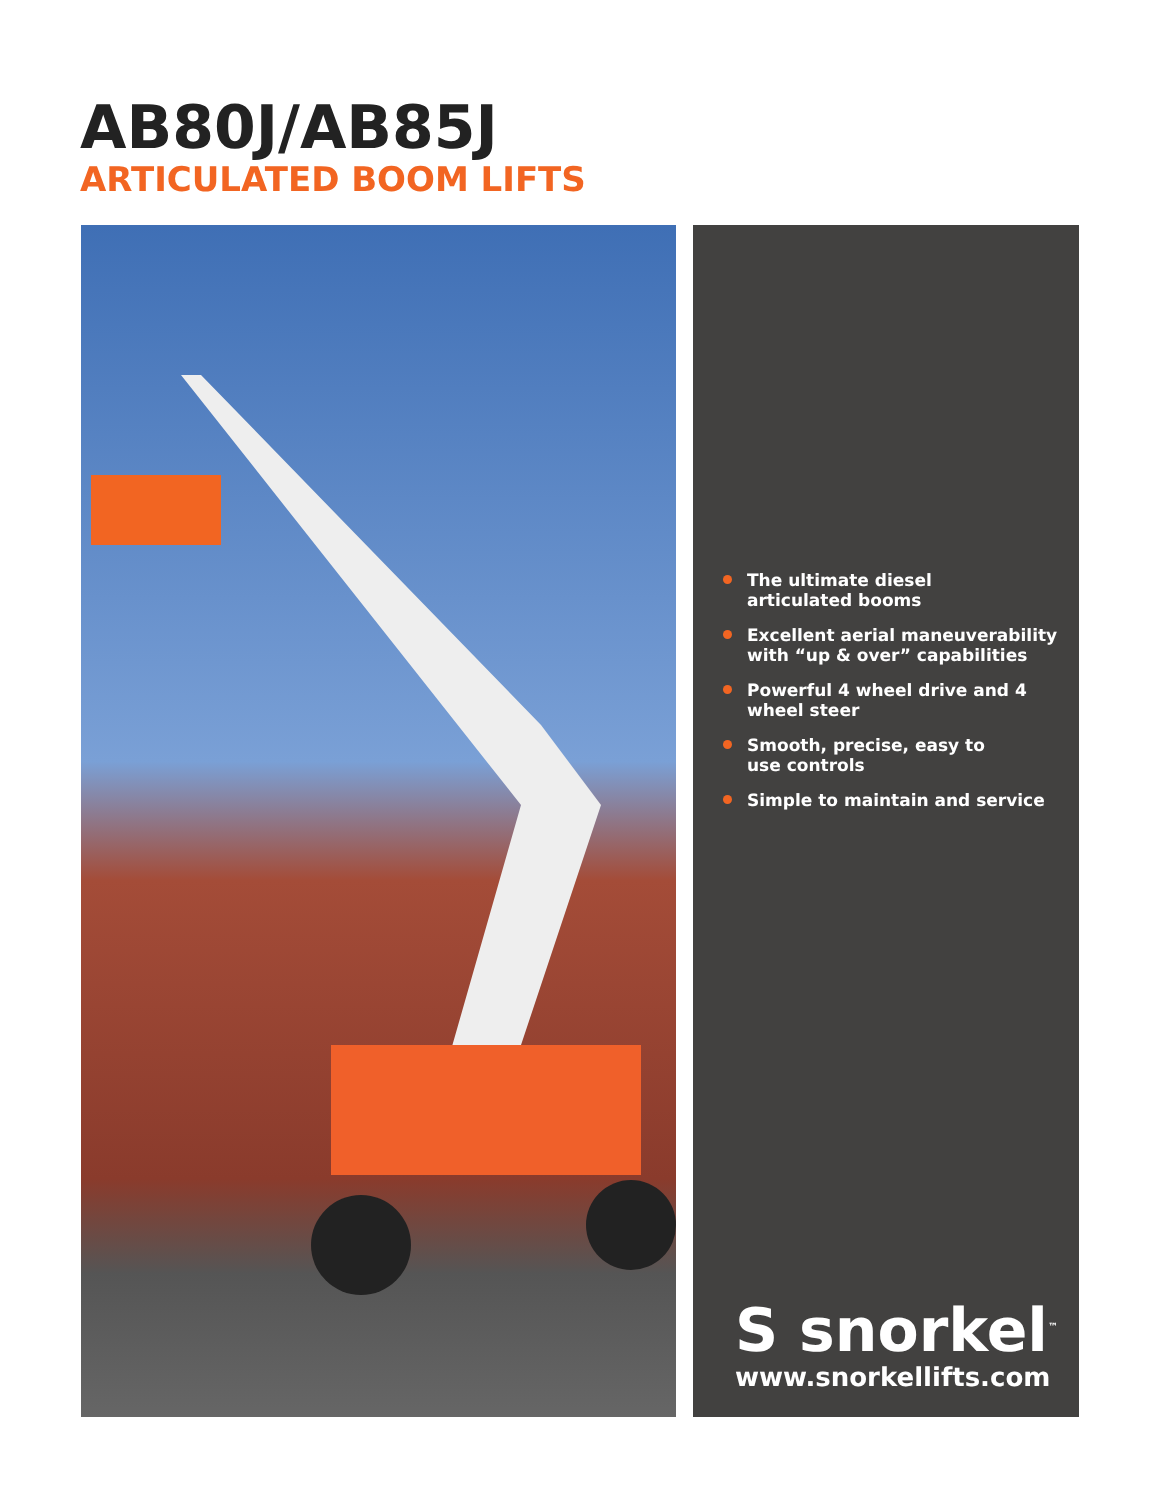AB80J/AB85J
ARTICULATED BOOM LIFTS
The ultimate diesel
articulated booms
Excellent aerial maneuverability
with “up & over” capabilities
Powerful 4 wheel drive and 4
wheel steer
Smooth, precise, easy to
use controls
Simple to maintain and service
S snorkel<sup>™</sup>
www.snorkellifts.com